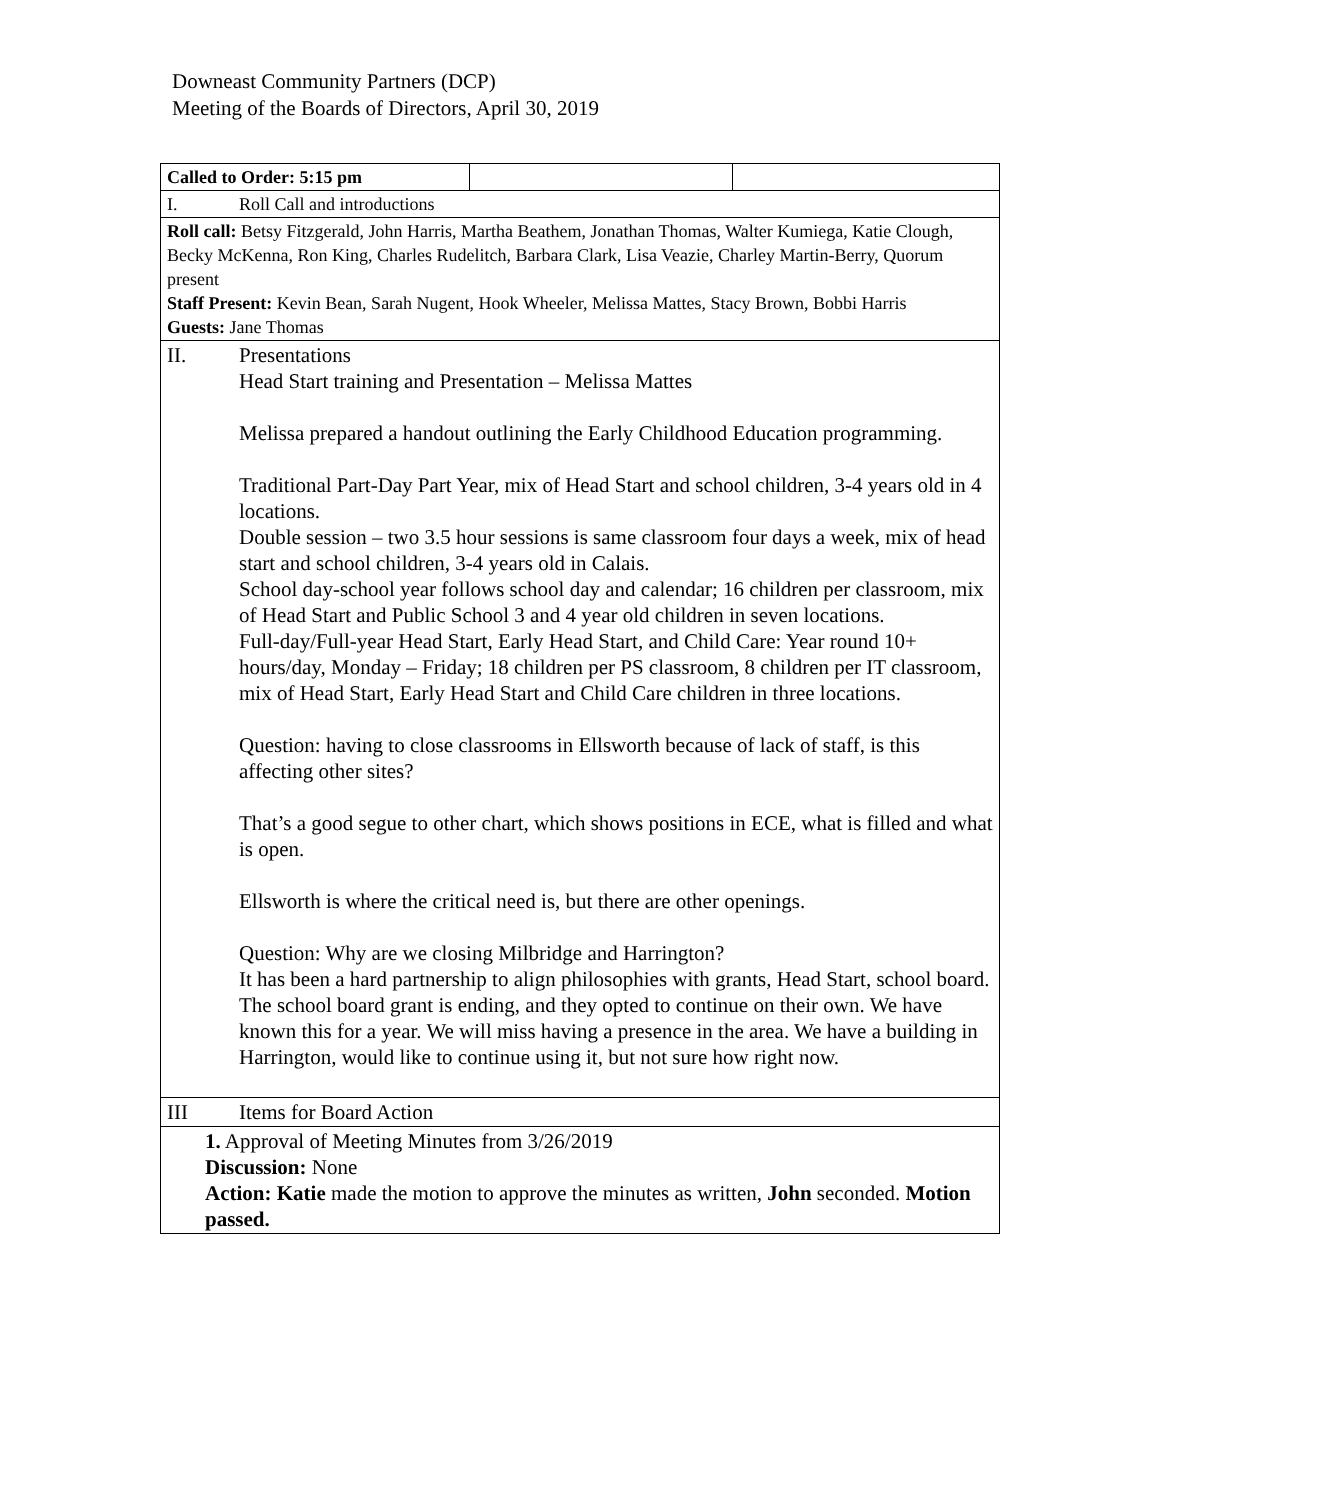Downeast Community Partners (DCP)
Meeting of the Boards of Directors, April 30, 2019
| Called to Order: 5:15 pm | | |
| I. Roll Call and introductions | | |
| Roll call: Betsy Fitzgerald, John Harris, Martha Beathem, Jonathan Thomas, Walter Kumiega, Katie Clough, Becky McKenna, Ron King, Charles Rudelitch, Barbara Clark, Lisa Veazie, Charley Martin-Berry, Quorum present Staff Present: Kevin Bean, Sarah Nugent, Hook Wheeler, Melissa Mattes, Stacy Brown, Bobbi Harris Guests: Jane Thomas | | |
| II. Presentations Head Start training and Presentation – Melissa Mattes Melissa prepared a handout outlining the Early Childhood Education programming. Traditional Part-Day Part Year, mix of Head Start and school children, 3-4 years old in 4 locations. Double session – two 3.5 hour sessions is same classroom four days a week, mix of head start and school children, 3-4 years old in Calais. School day-school year follows school day and calendar; 16 children per classroom, mix of Head Start and Public School 3 and 4 year old children in seven locations. Full-day/Full-year Head Start, Early Head Start, and Child Care: Year round 10+ hours/day, Monday – Friday; 18 children per PS classroom, 8 children per IT classroom, mix of Head Start, Early Head Start and Child Care children in three locations. Question: having to close classrooms in Ellsworth because of lack of staff, is this affecting other sites? That’s a good segue to other chart, which shows positions in ECE, what is filled and what is open. Ellsworth is where the critical need is, but there are other openings. Question: Why are we closing Milbridge and Harrington? It has been a hard partnership to align philosophies with grants, Head Start, school board. The school board grant is ending, and they opted to continue on their own. We have known this for a year. We will miss having a presence in the area. We have a building in Harrington, would like to continue using it, but not sure how right now. | | |
| III Items for Board Action | | |
| 1. Approval of Meeting Minutes from 3/26/2019 Discussion: None Action: Katie made the motion to approve the minutes as written, John seconded. Motion passed. | | |